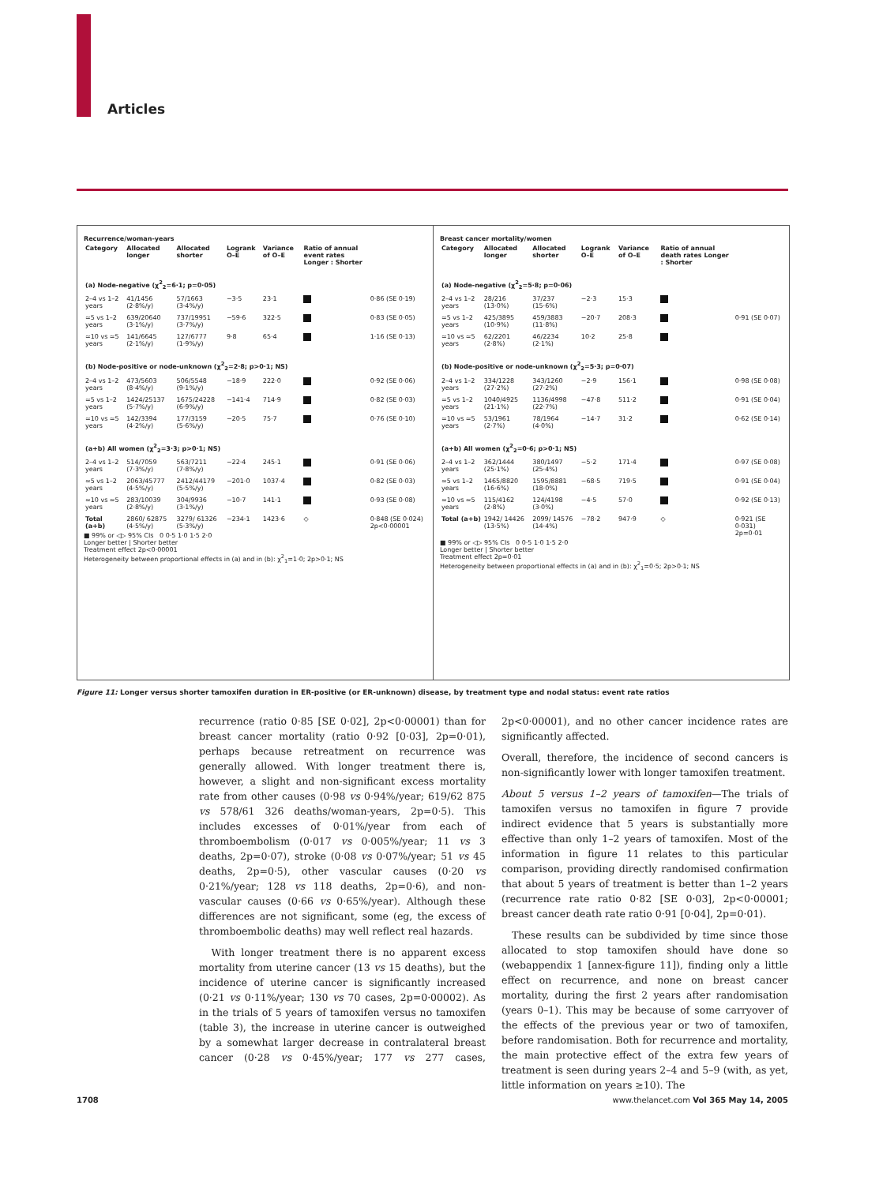Articles
Recurrence/woman-years
| Category | Allocated longer | Allocated shorter | Logrank O–E | Variance of O–E | Ratio of annual event rates Longer : Shorter | |
| --- | --- | --- | --- | --- | --- | --- |
| (a) Node-negative (χ<sup>2</sup><sub>2</sub>=6·1; p=0·05) | | | | | | |
| 2–4 vs 1–2 years | 41/1456 (2·8%/y) | 57/1663 (3·4%/y) | −3·5 | 23·1 | | 0·86 (SE 0·19) |
| ≃5 vs 1–2 years | 639/20640 (3·1%/y) | 737/19951 (3·7%/y) | −59·6 | 322·5 | | 0·83 (SE 0·05) |
| ≃10 vs ≃5 years | 141/6645 (2·1%/y) | 127/6777 (1·9%/y) | 9·8 | 65·4 | | 1·16 (SE 0·13) |
| (b) Node-positive or node-unknown (χ<sup>2</sup><sub>2</sub>=2·8; p>0·1; NS) | | | | | | |
| 2–4 vs 1–2 years | 473/5603 (8·4%/y) | 506/5548 (9·1%/y) | −18·9 | 222·0 | | 0·92 (SE 0·06) |
| ≃5 vs 1–2 years | 1424/25137 (5·7%/y) | 1675/24228 (6·9%/y) | −141·4 | 714·9 | | 0·82 (SE 0·03) |
| ≃10 vs ≃5 years | 142/3394 (4·2%/y) | 177/3159 (5·6%/y) | −20·5 | 75·7 | | 0·76 (SE 0·10) |
| (a+b) All women (χ<sup>2</sup><sub>2</sub>=3·3; p>0·1; NS) | | | | | | |
| 2–4 vs 1–2 years | 514/7059 (7·3%/y) | 563/7211 (7·8%/y) | −22·4 | 245·1 | | 0·91 (SE 0·06) |
| ≃5 vs 1–2 years | 2063/45777 (4·5%/y) | 2412/44179 (5·5%/y) | −201·0 | 1037·4 | | 0·82 (SE 0·03) |
| ≃10 vs ≃5 years | 283/10039 (2·8%/y) | 304/9936 (3·1%/y) | −10·7 | 141·1 | | 0·93 (SE 0·08) |
| Total (a+b) | 2860/ 62875 (4·5%/y) | 3279/ 61326 (5·3%/y) | −234·1 | 1423·6 | ◇ | 0·848 (SE 0·024) 2p<0·00001 |
■ 99% or ◁▷ 95% CIs 0 0·5 1·0 1·5 2·0
Longer better | Shorter better
Treatment effect 2p<0·00001
Heterogeneity between proportional effects in (a) and in (b): χ<sup>2</sup><sub>1</sub>=1·0; 2p>0·1; NS
Breast cancer mortality/women
| Category | Allocated longer | Allocated shorter | Logrank O–E | Variance of O–E | Ratio of annual death rates Longer : Shorter | |
| --- | --- | --- | --- | --- | --- | --- |
| (a) Node-negative (χ<sup>2</sup><sub>2</sub>=5·8; p=0·06) | | | | | | |
| 2–4 vs 1–2 years | 28/216 (13·0%) | 37/237 (15·6%) | −2·3 | 15·3 | | |
| ≃5 vs 1–2 years | 425/3895 (10·9%) | 459/3883 (11·8%) | −20·7 | 208·3 | | 0·91 (SE 0·07) |
| ≃10 vs ≃5 years | 62/2201 (2·8%) | 46/2234 (2·1%) | 10·2 | 25·8 | | |
| (b) Node-positive or node-unknown (χ<sup>2</sup><sub>2</sub>=5·3; p=0·07) | | | | | | |
| 2–4 vs 1–2 years | 334/1228 (27·2%) | 343/1260 (27·2%) | −2·9 | 156·1 | | 0·98 (SE 0·08) |
| ≃5 vs 1–2 years | 1040/4925 (21·1%) | 1136/4998 (22·7%) | −47·8 | 511·2 | | 0·91 (SE 0·04) |
| ≃10 vs ≃5 years | 53/1961 (2·7%) | 78/1964 (4·0%) | −14·7 | 31·2 | | 0·62 (SE 0·14) |
| (a+b) All women (χ<sup>2</sup><sub>2</sub>=0·6; p>0·1; NS) | | | | | | |
| 2–4 vs 1–2 years | 362/1444 (25·1%) | 380/1497 (25·4%) | −5·2 | 171·4 | | 0·97 (SE 0·08) |
| ≃5 vs 1–2 years | 1465/8820 (16·6%) | 1595/8881 (18·0%) | −68·5 | 719·5 | | 0·91 (SE 0·04) |
| ≃10 vs ≃5 years | 115/4162 (2·8%) | 124/4198 (3·0%) | −4·5 | 57·0 | | 0·92 (SE 0·13) |
| Total (a+b) | 1942/ 14426 (13·5%) | 2099/ 14576 (14·4%) | −78·2 | 947·9 | ◇ | 0·921 (SE 0·031) 2p=0·01 |
■ 99% or ◁▷ 95% CIs 0 0·5 1·0 1·5 2·0
Longer better | Shorter better
Treatment effect 2p=0·01
Heterogeneity between proportional effects in (a) and in (b): χ<sup>2</sup><sub>1</sub>=0·5; 2p>0·1; NS
Figure 11: Longer versus shorter tamoxifen duration in ER-positive (or ER-unknown) disease, by treatment type and nodal status: event rate ratios
recurrence (ratio 0·85 [SE 0·02], 2p<0·00001) than for breast cancer mortality (ratio 0·92 [0·03], 2p=0·01), perhaps because retreatment on recurrence was generally allowed. With longer treatment there is, however, a slight and non-significant excess mortality rate from other causes (0·98 vs 0·94%/year; 619/62 875 vs 578/61 326 deaths/woman-years, 2p=0·5). This includes excesses of 0·01%/year from each of thromboembolism (0·017 vs 0·005%/year; 11 vs 3 deaths, 2p=0·07), stroke (0·08 vs 0·07%/year; 51 vs 45 deaths, 2p=0·5), other vascular causes (0·20 vs 0·21%/year; 128 vs 118 deaths, 2p=0·6), and non-vascular causes (0·66 vs 0·65%/year). Although these differences are not significant, some (eg, the excess of thromboembolic deaths) may well reflect real hazards.
With longer treatment there is no apparent excess mortality from uterine cancer (13 vs 15 deaths), but the incidence of uterine cancer is significantly increased (0·21 vs 0·11%/year; 130 vs 70 cases, 2p=0·00002). As in the trials of 5 years of tamoxifen versus no tamoxifen (table 3), the increase in uterine cancer is outweighed by a somewhat larger decrease in contralateral breast cancer (0·28 vs 0·45%/year; 177 vs 277 cases, 2p<0·00001), and no other cancer incidence rates are significantly affected.
Overall, therefore, the incidence of second cancers is non-significantly lower with longer tamoxifen treatment.
About 5 versus 1–2 years of tamoxifen—The trials of tamoxifen versus no tamoxifen in figure 7 provide indirect evidence that 5 years is substantially more effective than only 1–2 years of tamoxifen. Most of the information in figure 11 relates to this particular comparison, providing directly randomised confirmation that about 5 years of treatment is better than 1–2 years (recurrence rate ratio 0·82 [SE 0·03], 2p<0·00001; breast cancer death rate ratio 0·91 [0·04], 2p=0·01).
These results can be subdivided by time since those allocated to stop tamoxifen should have done so (webappendix 1 [annex-figure 11]), finding only a little effect on recurrence, and none on breast cancer mortality, during the first 2 years after randomisation (years 0–1). This may be because of some carryover of the effects of the previous year or two of tamoxifen, before randomisation. Both for recurrence and mortality, the main protective effect of the extra few years of treatment is seen during years 2–4 and 5–9 (with, as yet, little information on years ≥10). The
1708
www.thelancet.com Vol 365 May 14, 2005